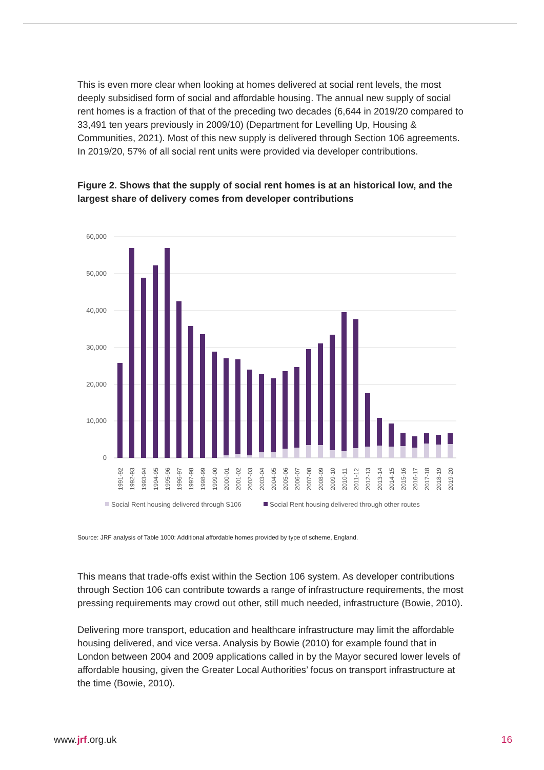This is even more clear when looking at homes delivered at social rent levels, the most deeply subsidised form of social and affordable housing. The annual new supply of social rent homes is a fraction of that of the preceding two decades (6,644 in 2019/20 compared to 33,491 ten years previously in 2009/10) (Department for Levelling Up, Housing & Communities, 2021). Most of this new supply is delivered through Section 106 agreements. In 2019/20, 57% of all social rent units were provided via developer contributions.
Figure 2. Shows that the supply of social rent homes is at an historical low, and the largest share of delivery comes from developer contributions
60,000
50,000
40,000
30,000
20,000
10,000
0
1991-92
1992-93
1993-94
1994-95
1995-96
1996-97
1997-98
1998-99
1999-00
2000-01
2001-02
2002-03
2003-04
2004-05
2005-06
2006-07
2007-08
2008-09
2009-10
2010-11
2011-12
2012-13
2013-14
2014-15
2015-16
2016-17
2017-18
2018-19
2019-20
Social Rent housing delivered through S106
Social Rent housing delivered through other routes
Source: JRF analysis of Table 1000: Additional affordable homes provided by type of scheme, England.
This means that trade-offs exist within the Section 106 system. As developer contributions through Section 106 can contribute towards a range of infrastructure requirements, the most pressing requirements may crowd out other, still much needed, infrastructure (Bowie, 2010).
Delivering more transport, education and healthcare infrastructure may limit the affordable housing delivered, and vice versa. Analysis by Bowie (2010) for example found that in London between 2004 and 2009 applications called in by the Mayor secured lower levels of affordable housing, given the Greater Local Authorities’ focus on transport infrastructure at the time (Bowie, 2010).
www.jrf.org.uk 16